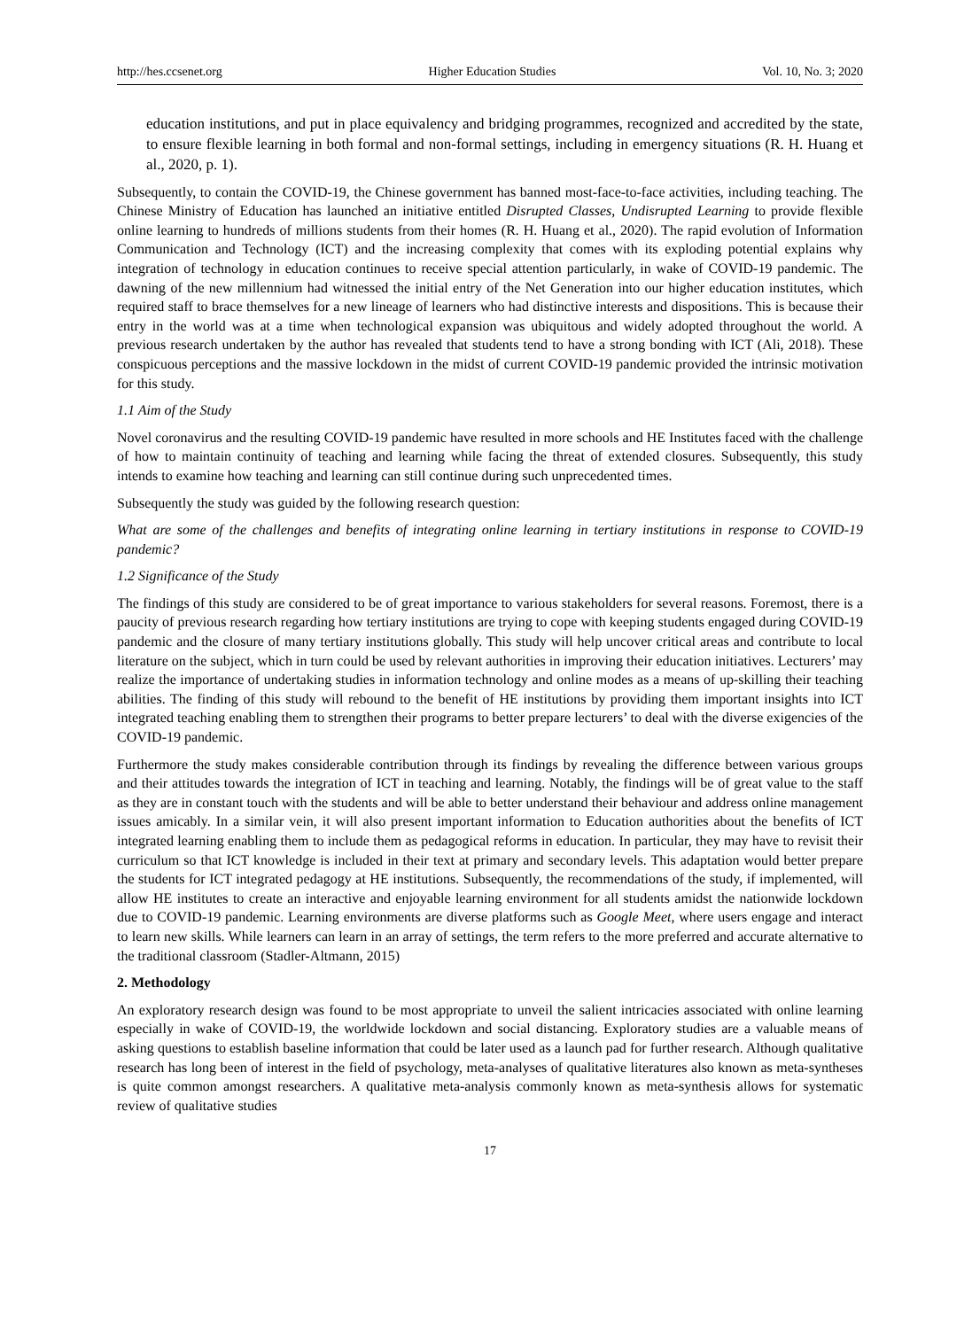http://hes.ccsenet.org Higher Education Studies Vol. 10, No. 3; 2020
education institutions, and put in place equivalency and bridging programmes, recognized and accredited by the state, to ensure flexible learning in both formal and non-formal settings, including in emergency situations (R. H. Huang et al., 2020, p. 1).
Subsequently, to contain the COVID-19, the Chinese government has banned most-face-to-face activities, including teaching. The Chinese Ministry of Education has launched an initiative entitled Disrupted Classes, Undisrupted Learning to provide flexible online learning to hundreds of millions students from their homes (R. H. Huang et al., 2020). The rapid evolution of Information Communication and Technology (ICT) and the increasing complexity that comes with its exploding potential explains why integration of technology in education continues to receive special attention particularly, in wake of COVID-19 pandemic. The dawning of the new millennium had witnessed the initial entry of the Net Generation into our higher education institutes, which required staff to brace themselves for a new lineage of learners who had distinctive interests and dispositions. This is because their entry in the world was at a time when technological expansion was ubiquitous and widely adopted throughout the world. A previous research undertaken by the author has revealed that students tend to have a strong bonding with ICT (Ali, 2018). These conspicuous perceptions and the massive lockdown in the midst of current COVID-19 pandemic provided the intrinsic motivation for this study.
1.1 Aim of the Study
Novel coronavirus and the resulting COVID-19 pandemic have resulted in more schools and HE Institutes faced with the challenge of how to maintain continuity of teaching and learning while facing the threat of extended closures. Subsequently, this study intends to examine how teaching and learning can still continue during such unprecedented times.
Subsequently the study was guided by the following research question:
What are some of the challenges and benefits of integrating online learning in tertiary institutions in response to COVID-19 pandemic?
1.2 Significance of the Study
The findings of this study are considered to be of great importance to various stakeholders for several reasons. Foremost, there is a paucity of previous research regarding how tertiary institutions are trying to cope with keeping students engaged during COVID-19 pandemic and the closure of many tertiary institutions globally. This study will help uncover critical areas and contribute to local literature on the subject, which in turn could be used by relevant authorities in improving their education initiatives. Lecturers’ may realize the importance of undertaking studies in information technology and online modes as a means of up-skilling their teaching abilities. The finding of this study will rebound to the benefit of HE institutions by providing them important insights into ICT integrated teaching enabling them to strengthen their programs to better prepare lecturers’ to deal with the diverse exigencies of the COVID-19 pandemic.
Furthermore the study makes considerable contribution through its findings by revealing the difference between various groups and their attitudes towards the integration of ICT in teaching and learning. Notably, the findings will be of great value to the staff as they are in constant touch with the students and will be able to better understand their behaviour and address online management issues amicably. In a similar vein, it will also present important information to Education authorities about the benefits of ICT integrated learning enabling them to include them as pedagogical reforms in education. In particular, they may have to revisit their curriculum so that ICT knowledge is included in their text at primary and secondary levels. This adaptation would better prepare the students for ICT integrated pedagogy at HE institutions. Subsequently, the recommendations of the study, if implemented, will allow HE institutes to create an interactive and enjoyable learning environment for all students amidst the nationwide lockdown due to COVID-19 pandemic. Learning environments are diverse platforms such as Google Meet, where users engage and interact to learn new skills. While learners can learn in an array of settings, the term refers to the more preferred and accurate alternative to the traditional classroom (Stadler-Altmann, 2015)
2. Methodology
An exploratory research design was found to be most appropriate to unveil the salient intricacies associated with online learning especially in wake of COVID-19, the worldwide lockdown and social distancing. Exploratory studies are a valuable means of asking questions to establish baseline information that could be later used as a launch pad for further research. Although qualitative research has long been of interest in the field of psychology, meta-analyses of qualitative literatures also known as meta-syntheses is quite common amongst researchers. A qualitative meta-analysis commonly known as meta-synthesis allows for systematic review of qualitative studies
17